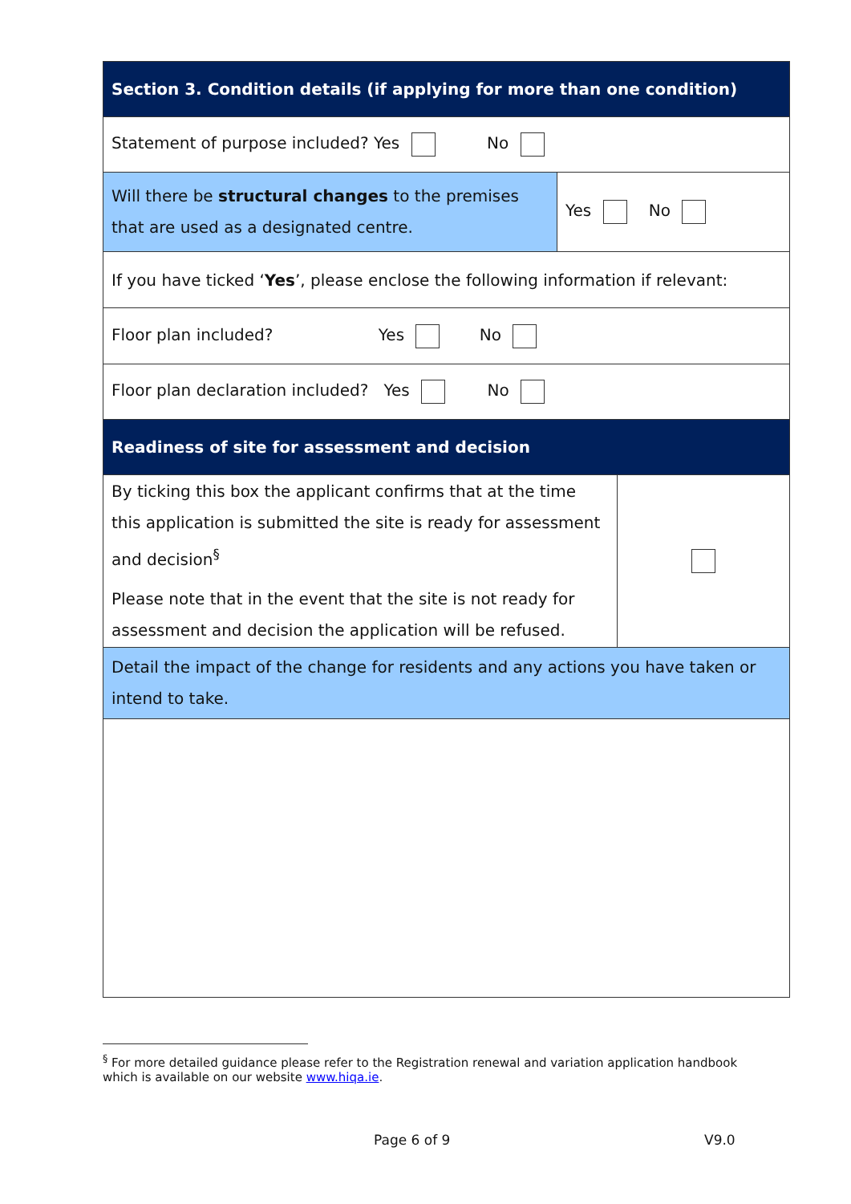| Section 3. Condition details (if applying for more than one condition) | | |
| Statement of purpose included? Yes No | | |
| Will there be structural changes to the premises that are used as a designated centre. | Yes No | |
| If you have ticked ‘ Yes ’, please enclose the following information if relevant: | | |
| Floor plan included? Yes No | | |
| Floor plan declaration included? Yes No | | |
| Readiness of site for assessment and decision | | |
| By ticking this box the applicant confirms that at the time this application is submitted the site is ready for assessment and decision<sup>§</sup> Please note that in the event that the site is not ready for assessment and decision the application will be refused. | | |
| Detail the impact of the change for residents and any actions you have taken or intend to take. | | |
<sup>§</sup> For more detailed guidance please refer to the Registration renewal and variation application handbook which is available on our website www.hiqa.ie.
Page 6 of 9 V9.0